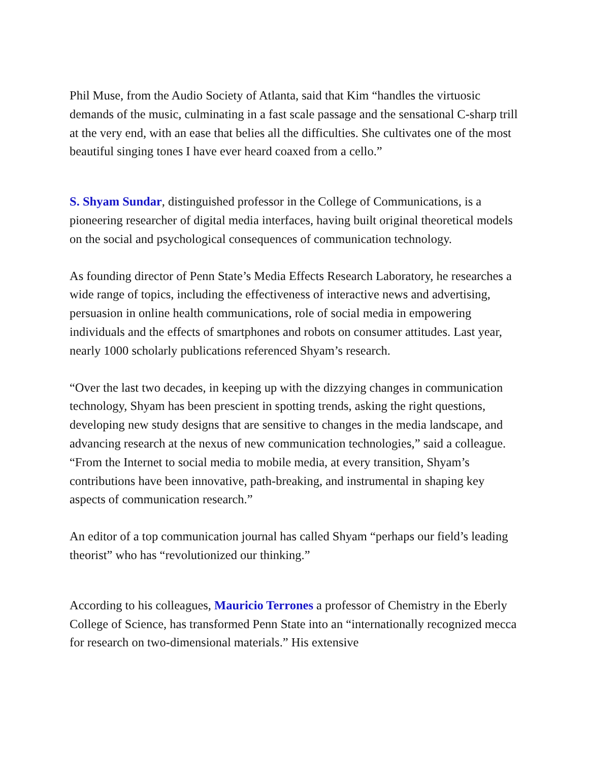Phil Muse, from the Audio Society of Atlanta, said that Kim “handles the virtuosic demands of the music, culminating in a fast scale passage and the sensational C-sharp trill at the very end, with an ease that belies all the difficulties. She cultivates one of the most beautiful singing tones I have ever heard coaxed from a cello.”
S. Shyam Sundar, distinguished professor in the College of Communications, is a pioneering researcher of digital media interfaces, having built original theoretical models on the social and psychological consequences of communication technology.
As founding director of Penn State’s Media Effects Research Laboratory, he researches a wide range of topics, including the effectiveness of interactive news and advertising, persuasion in online health communications, role of social media in empowering individuals and the effects of smartphones and robots on consumer attitudes. Last year, nearly 1000 scholarly publications referenced Shyam’s research.
“Over the last two decades, in keeping up with the dizzying changes in communication technology, Shyam has been prescient in spotting trends, asking the right questions, developing new study designs that are sensitive to changes in the media landscape, and advancing research at the nexus of new communication technologies,” said a colleague. “From the Internet to social media to mobile media, at every transition, Shyam’s contributions have been innovative, path-breaking, and instrumental in shaping key aspects of communication research.”
An editor of a top communication journal has called Shyam “perhaps our field’s leading theorist” who has “revolutionized our thinking.”
According to his colleagues, Mauricio Terrones a professor of Chemistry in the Eberly College of Science, has transformed Penn State into an “internationally recognized mecca for research on two-dimensional materials.” His extensive